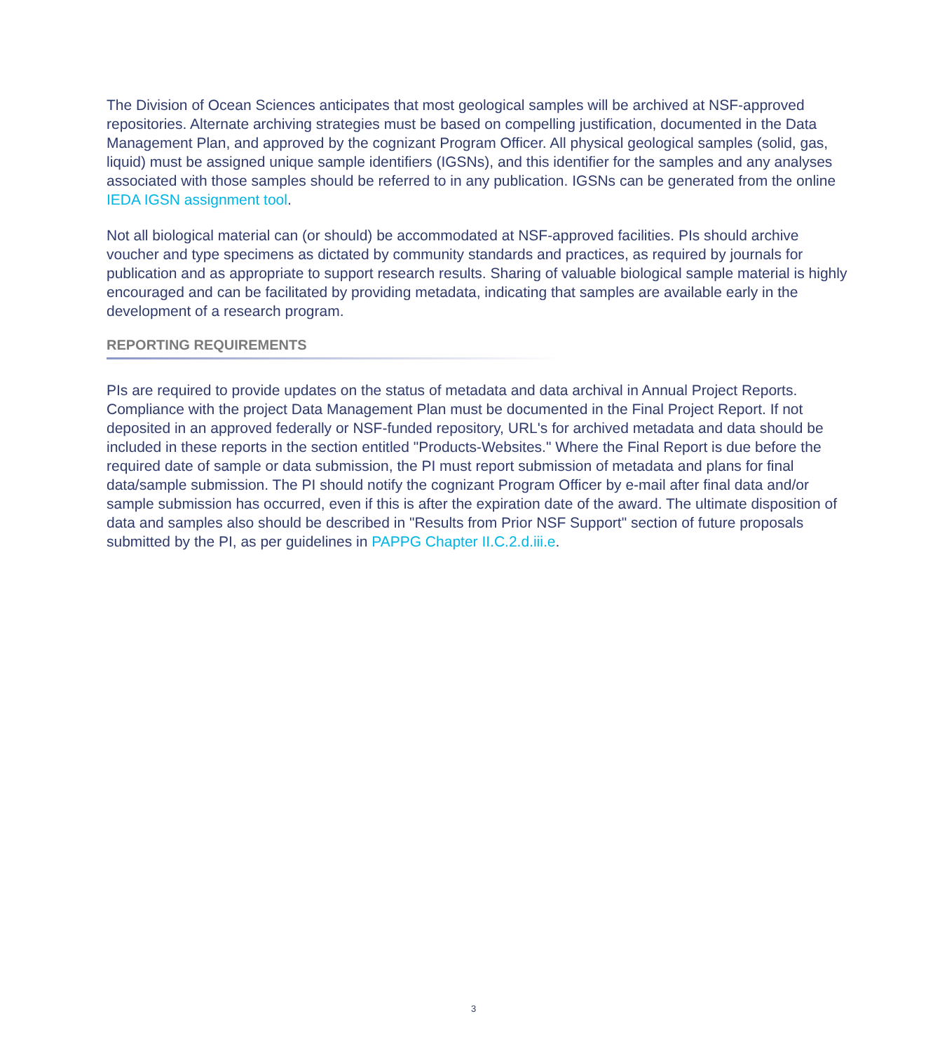The Division of Ocean Sciences anticipates that most geological samples will be archived at NSF-approved repositories. Alternate archiving strategies must be based on compelling justification, documented in the Data Management Plan, and approved by the cognizant Program Officer. All physical geological samples (solid, gas, liquid) must be assigned unique sample identifiers (IGSNs), and this identifier for the samples and any analyses associated with those samples should be referred to in any publication. IGSNs can be generated from the online IEDA IGSN assignment tool.
Not all biological material can (or should) be accommodated at NSF-approved facilities. PIs should archive voucher and type specimens as dictated by community standards and practices, as required by journals for publication and as appropriate to support research results. Sharing of valuable biological sample material is highly encouraged and can be facilitated by providing metadata, indicating that samples are available early in the development of a research program.
REPORTING REQUIREMENTS
PIs are required to provide updates on the status of metadata and data archival in Annual Project Reports. Compliance with the project Data Management Plan must be documented in the Final Project Report. If not deposited in an approved federally or NSF-funded repository, URL's for archived metadata and data should be included in these reports in the section entitled "Products-Websites." Where the Final Report is due before the required date of sample or data submission, the PI must report submission of metadata and plans for final data/sample submission. The PI should notify the cognizant Program Officer by e-mail after final data and/or sample submission has occurred, even if this is after the expiration date of the award. The ultimate disposition of data and samples also should be described in "Results from Prior NSF Support" section of future proposals submitted by the PI, as per guidelines in PAPPG Chapter II.C.2.d.iii.e.
3